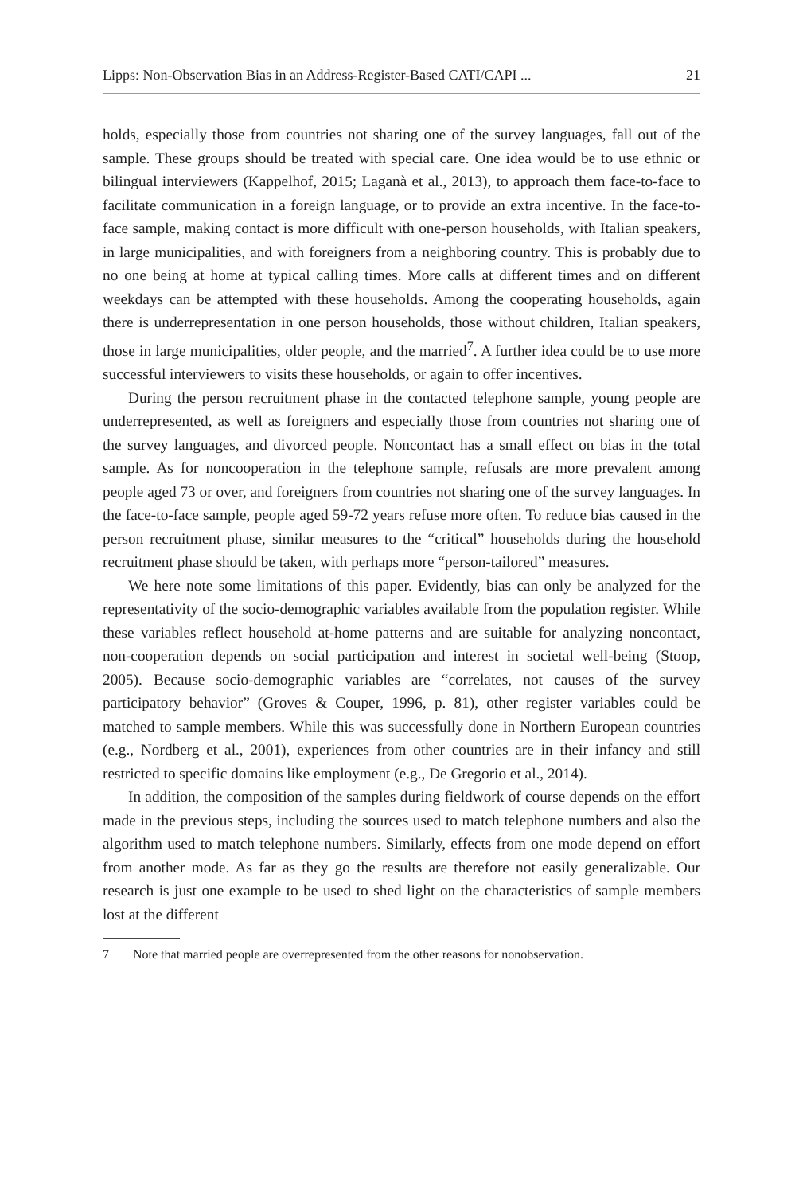Lipps: Non-Observation Bias in an Address-Register-Based CATI/CAPI ... 21
holds, especially those from countries not sharing one of the survey languages, fall out of the sample. These groups should be treated with special care. One idea would be to use ethnic or bilingual interviewers (Kappelhof, 2015; Laganà et al., 2013), to approach them face-to-face to facilitate communication in a foreign language, or to provide an extra incentive. In the face-to-face sample, making contact is more difficult with one-person households, with Italian speakers, in large municipalities, and with foreigners from a neighboring country. This is probably due to no one being at home at typical calling times. More calls at different times and on different weekdays can be attempted with these households. Among the cooperating households, again there is underrepresentation in one person households, those without children, Italian speakers, those in large municipalities, older people, and the married<sup>7</sup>. A further idea could be to use more successful interviewers to visits these households, or again to offer incentives.
During the person recruitment phase in the contacted telephone sample, young people are underrepresented, as well as foreigners and especially those from countries not sharing one of the survey languages, and divorced people. Noncontact has a small effect on bias in the total sample. As for noncooperation in the telephone sample, refusals are more prevalent among people aged 73 or over, and foreigners from countries not sharing one of the survey languages. In the face-to-face sample, people aged 59-72 years refuse more often. To reduce bias caused in the person recruitment phase, similar measures to the “critical” households during the household recruitment phase should be taken, with perhaps more “person-tailored” measures.
We here note some limitations of this paper. Evidently, bias can only be analyzed for the representativity of the socio-demographic variables available from the population register. While these variables reflect household at-home patterns and are suitable for analyzing noncontact, non-cooperation depends on social participation and interest in societal well-being (Stoop, 2005). Because socio-demographic variables are “correlates, not causes of the survey participatory behavior” (Groves & Couper, 1996, p. 81), other register variables could be matched to sample members. While this was successfully done in Northern European countries (e.g., Nordberg et al., 2001), experiences from other countries are in their infancy and still restricted to specific domains like employment (e.g., De Gregorio et al., 2014).
In addition, the composition of the samples during fieldwork of course depends on the effort made in the previous steps, including the sources used to match telephone numbers and also the algorithm used to match telephone numbers. Similarly, effects from one mode depend on effort from another mode. As far as they go the results are therefore not easily generalizable. Our research is just one example to be used to shed light on the characteristics of sample members lost at the different
7 Note that married people are overrepresented from the other reasons for nonobservation.